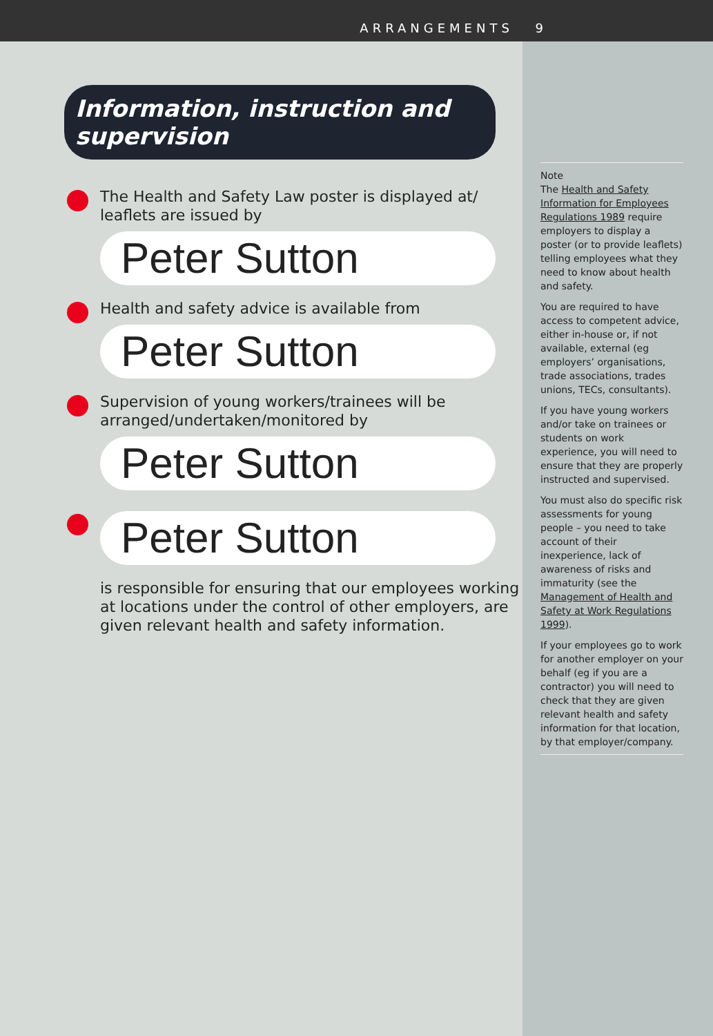ARRANGEMENTS 9
Information, instruction and supervision
The Health and Safety Law poster is displayed at/ leaflets are issued by
Peter Sutton
Health and safety advice is available from
Peter Sutton
Supervision of young workers/trainees will be arranged/undertaken/monitored by
Peter Sutton
Peter Sutton
is responsible for ensuring that our employees working at locations under the control of other employers, are given relevant health and safety information.
Note
The Health and Safety Information for Employees Regulations 1989 require employers to display a poster (or to provide leaflets) telling employees what they need to know about health and safety.
You are required to have access to competent advice, either in-house or, if not available, external (eg employers’ organisations, trade associations, trades unions, TECs, consultants).
If you have young workers and/or take on trainees or students on work experience, you will need to ensure that they are properly instructed and supervised.
You must also do specific risk assessments for young people – you need to take account of their inexperience, lack of awareness of risks and immaturity (see the Management of Health and Safety at Work Regulations 1999).
If your employees go to work for another employer on your behalf (eg if you are a contractor) you will need to check that they are given relevant health and safety information for that location, by that employer/company.